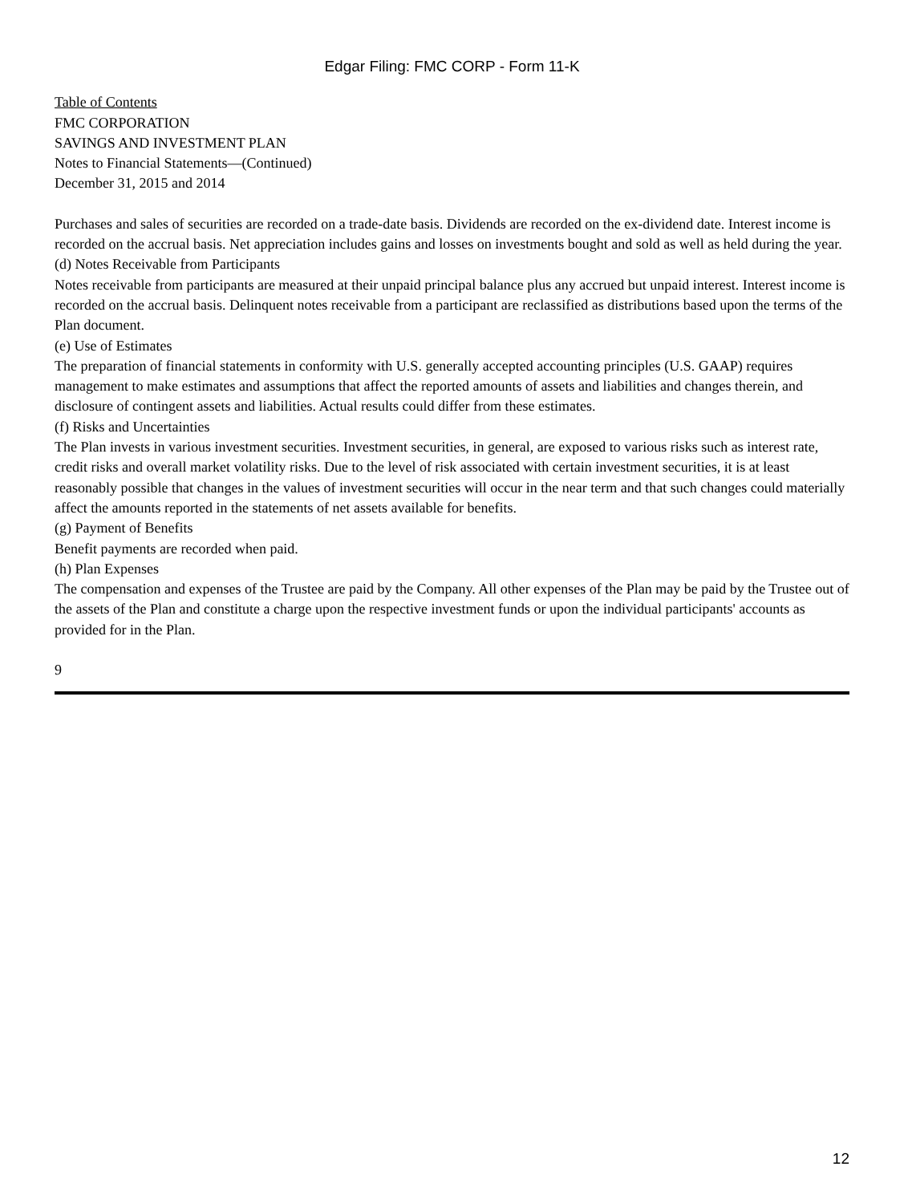Edgar Filing: FMC CORP - Form 11-K
Table of Contents
FMC CORPORATION
SAVINGS AND INVESTMENT PLAN
Notes to Financial Statements—(Continued)
December 31, 2015 and 2014
Purchases and sales of securities are recorded on a trade-date basis. Dividends are recorded on the ex-dividend date. Interest income is recorded on the accrual basis. Net appreciation includes gains and losses on investments bought and sold as well as held during the year.
(d) Notes Receivable from Participants
Notes receivable from participants are measured at their unpaid principal balance plus any accrued but unpaid interest. Interest income is recorded on the accrual basis. Delinquent notes receivable from a participant are reclassified as distributions based upon the terms of the Plan document.
(e) Use of Estimates
The preparation of financial statements in conformity with U.S. generally accepted accounting principles (U.S. GAAP) requires management to make estimates and assumptions that affect the reported amounts of assets and liabilities and changes therein, and disclosure of contingent assets and liabilities. Actual results could differ from these estimates.
(f) Risks and Uncertainties
The Plan invests in various investment securities. Investment securities, in general, are exposed to various risks such as interest rate, credit risks and overall market volatility risks. Due to the level of risk associated with certain investment securities, it is at least reasonably possible that changes in the values of investment securities will occur in the near term and that such changes could materially affect the amounts reported in the statements of net assets available for benefits.
(g) Payment of Benefits
Benefit payments are recorded when paid.
(h) Plan Expenses
The compensation and expenses of the Trustee are paid by the Company. All other expenses of the Plan may be paid by the Trustee out of the assets of the Plan and constitute a charge upon the respective investment funds or upon the individual participants' accounts as provided for in the Plan.
9
12